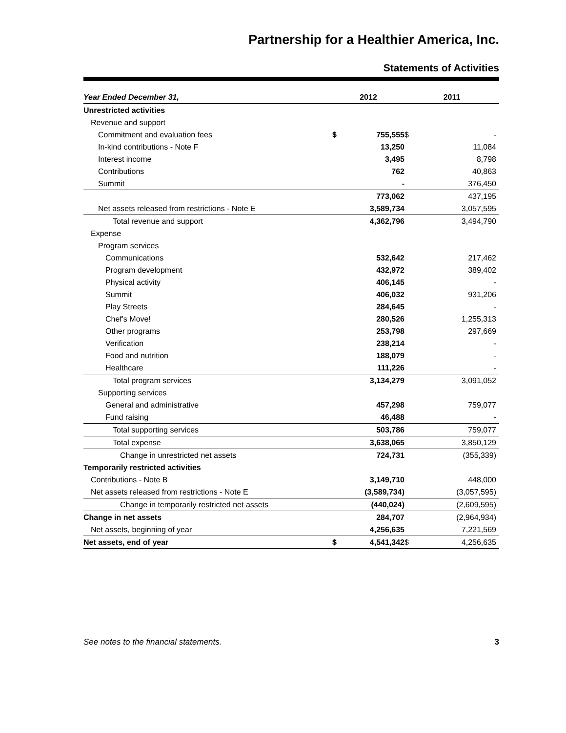Partnership for a Healthier America, Inc.
Statements of Activities
| Year Ended December 31, | 2012 | | 2011 | |
| --- | --- | --- | --- | --- |
| Unrestricted activities | | | | |
| Revenue and support | | | | |
| Commitment and evaluation fees | $ | 755,555 | $ | - |
| In-kind contributions - Note F | | 13,250 | | 11,084 |
| Interest income | | 3,495 | | 8,798 |
| Contributions | | 762 | | 40,863 |
| Summit | | - | | 376,450 |
| | | 773,062 | | 437,195 |
| Net assets released from restrictions - Note E | | 3,589,734 | | 3,057,595 |
| Total revenue and support | | 4,362,796 | | 3,494,790 |
| Expense | | | | |
| Program services | | | | |
| Communications | | 532,642 | | 217,462 |
| Program development | | 432,972 | | 389,402 |
| Physical activity | | 406,145 | | - |
| Summit | | 406,032 | | 931,206 |
| Play Streets | | 284,645 | | - |
| Chef's Move! | | 280,526 | | 1,255,313 |
| Other programs | | 253,798 | | 297,669 |
| Verification | | 238,214 | | - |
| Food and nutrition | | 188,079 | | - |
| Healthcare | | 111,226 | | - |
| Total program services | | 3,134,279 | | 3,091,052 |
| Supporting services | | | | |
| General and administrative | | 457,298 | | 759,077 |
| Fund raising | | 46,488 | | - |
| Total supporting services | | 503,786 | | 759,077 |
| Total expense | | 3,638,065 | | 3,850,129 |
| Change in unrestricted net assets | | 724,731 | | (355,339) |
| Temporarily restricted activities | | | | |
| Contributions - Note B | | 3,149,710 | | 448,000 |
| Net assets released from restrictions - Note E | | (3,589,734) | | (3,057,595) |
| Change in temporarily restricted net assets | | (440,024) | | (2,609,595) |
| Change in net assets | | 284,707 | | (2,964,934) |
| Net assets, beginning of year | | 4,256,635 | | 7,221,569 |
| Net assets, end of year | $ | 4,541,342 | $ | 4,256,635 |
See notes to the financial statements. 3